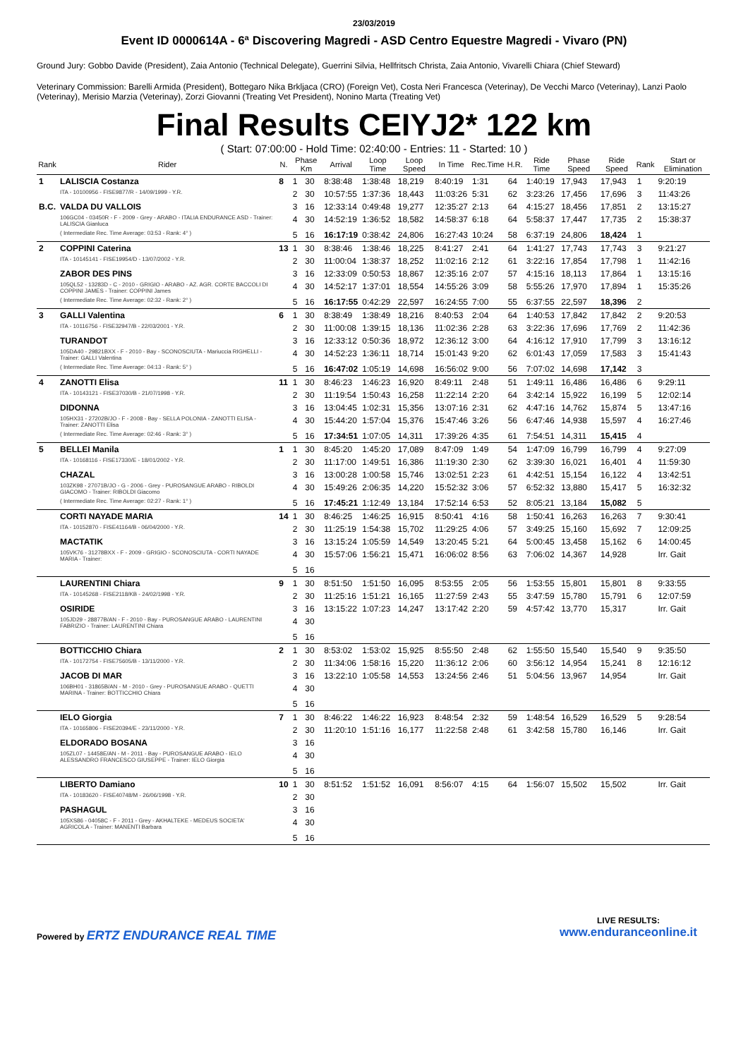23/03/2019
Event ID 0000614A - 6ª Discovering Magredi - ASD Centro Equestre Magredi - Vivaro (PN)
Ground Jury: Gobbo Davide (President), Zaia Antonio (Technical Delegate), Guerrini Silvia, Hellfritsch Christa, Zaia Antonio, Vivarelli Chiara (Chief Steward)
Veterinary Commission: Barelli Armida (President), Bottegaro Nika Brkljaca (CRO) (Foreign Vet), Costa Neri Francesca (Veterinay), De Vecchi Marco (Veterinay), Lanzi Paolo (Veterinay), Merisio Marzia (Veterinay), Zorzi Giovanni (Treating Vet President), Nonino Marta (Treating Vet)
Final Results CEIYJ2* 122 km
( Start: 07:00:00 - Hold Time: 02:40:00 - Entries: 11 - Started: 10 )
| Rank | Rider | N. | Phase Km | | Arrival | Loop Time | Loop Speed | In Time | Rec.Time | H.R. | Ride Time | Phase Speed | Ride Speed | Rank | Start or Elimination |
| --- | --- | --- | --- | --- | --- | --- | --- | --- | --- | --- | --- | --- | --- | --- | --- |
| 1 | LALISCIA Costanza | 8 | 1 | 30 | 8:38:48 | 1:38:48 | 18,219 | 8:40:19 | 1:31 | 64 | 1:40:19 | 17,943 | 17,943 | 1 | 9:20:19 |
| | ITA - 10100956 - FISE9877/R - 14/09/1999 - Y.R. | | 2 | 30 | 10:57:55 | 1:37:36 | 18,443 | 11:03:26 | 5:31 | 62 | 3:23:26 | 17,456 | 17,696 | 3 | 11:43:26 |
| B.C. | VALDA DU VALLOIS | | 3 | 16 | 12:33:14 | 0:49:48 | 19,277 | 12:35:27 | 2:13 | 64 | 4:15:27 | 18,456 | 17,851 | 2 | 13:15:27 |
| | 106GC04 - 03450R - F - 2009 - Grey - ARABO - ITALIA ENDURANCE ASD - Trainer: LALISCIA Gianluca | | 4 | 30 | 14:52:19 | 1:36:52 | 18,582 | 14:58:37 | 6:18 | 64 | 5:58:37 | 17,447 | 17,735 | 2 | 15:38:37 |
| | ( Intermediate Rec. Time Average: 03:53 - Rank: 4° ) | | 5 | 16 | 16:17:19 | 0:38:42 | 24,806 | 16:27:43 | 10:24 | 58 | 6:37:19 | 24,806 | 18,424 | 1 | |
| 2 | COPPINI Caterina | 13 | 1 | 30 | 8:38:46 | 1:38:46 | 18,225 | 8:41:27 | 2:41 | 64 | 1:41:27 | 17,743 | 17,743 | 3 | 9:21:27 |
| | ITA - 10145141 - FISE19954/D - 13/07/2002 - Y.R. | | 2 | 30 | 11:00:04 | 1:38:37 | 18,252 | 11:02:16 | 2:12 | 61 | 3:22:16 | 17,854 | 17,798 | 1 | 11:42:16 |
| | ZABOR DES PINS | | 3 | 16 | 12:33:09 | 0:50:53 | 18,867 | 12:35:16 | 2:07 | 57 | 4:15:16 | 18,113 | 17,864 | 1 | 13:15:16 |
| | 105QL52 - 13283D - C - 2010 - GRIGIO - ARABO - AZ. AGR. CORTE BACCOLI DI COPPINI JAMES - Trainer: COPPINI James | | 4 | 30 | 14:52:17 | 1:37:01 | 18,554 | 14:55:26 | 3:09 | 58 | 5:55:26 | 17,970 | 17,894 | 1 | 15:35:26 |
| | ( Intermediate Rec. Time Average: 02:32 - Rank: 2° ) | | 5 | 16 | 16:17:55 | 0:42:29 | 22,597 | 16:24:55 | 7:00 | 55 | 6:37:55 | 22,597 | 18,396 | 2 | |
| 3 | GALLI Valentina | 6 | 1 | 30 | 8:38:49 | 1:38:49 | 18,216 | 8:40:53 | 2:04 | 64 | 1:40:53 | 17,842 | 17,842 | 2 | 9:20:53 |
| | ITA - 10116756 - FISE32947/B - 22/03/2001 - Y.R. | | 2 | 30 | 11:00:08 | 1:39:15 | 18,136 | 11:02:36 | 2:28 | 63 | 3:22:36 | 17,696 | 17,769 | 2 | 11:42:36 |
| | TURANDOT | | 3 | 16 | 12:33:12 | 0:50:36 | 18,972 | 12:36:12 | 3:00 | 64 | 4:16:12 | 17,910 | 17,799 | 3 | 13:16:12 |
| | 105DA40 - 29821BXX - F - 2010 - Bay - SCONOSCIUTA - Mariuccia RIGHELLI - Trainer: GALLI Valentina | | 4 | 30 | 14:52:23 | 1:36:11 | 18,714 | 15:01:43 | 9:20 | 62 | 6:01:43 | 17,059 | 17,583 | 3 | 15:41:43 |
| | ( Intermediate Rec. Time Average: 04:13 - Rank: 5° ) | | 5 | 16 | 16:47:02 | 1:05:19 | 14,698 | 16:56:02 | 9:00 | 56 | 7:07:02 | 14,698 | 17,142 | 3 | |
| 4 | ZANOTTI Elisa | 11 | 1 | 30 | 8:46:23 | 1:46:23 | 16,920 | 8:49:11 | 2:48 | 51 | 1:49:11 | 16,486 | 16,486 | 6 | 9:29:11 |
| | ITA - 10143121 - FISE37030/B - 21/07/1998 - Y.R. | | 2 | 30 | 11:19:54 | 1:50:43 | 16,258 | 11:22:14 | 2:20 | 64 | 3:42:14 | 15,922 | 16,199 | 5 | 12:02:14 |
| | DIDONNA | | 3 | 16 | 13:04:45 | 1:02:31 | 15,356 | 13:07:16 | 2:31 | 62 | 4:47:16 | 14,762 | 15,874 | 5 | 13:47:16 |
| | 105HX31 - 27202B/JO - F - 2008 - Bay - SELLA POLONIA - ZANOTTI ELISA - Trainer: ZANOTTI Elisa | | 4 | 30 | 15:44:20 | 1:57:04 | 15,376 | 15:47:46 | 3:26 | 56 | 6:47:46 | 14,938 | 15,597 | 4 | 16:27:46 |
| | ( Intermediate Rec. Time Average: 02:46 - Rank: 3° ) | | 5 | 16 | 17:34:51 | 1:07:05 | 14,311 | 17:39:26 | 4:35 | 61 | 7:54:51 | 14,311 | 15,415 | 4 | |
| 5 | BELLEI Manila | 1 | 1 | 30 | 8:45:20 | 1:45:20 | 17,089 | 8:47:09 | 1:49 | 54 | 1:47:09 | 16,799 | 16,799 | 4 | 9:27:09 |
| | ITA - 10168116 - FISE17330/E - 18/01/2002 - Y.R. | | 2 | 30 | 11:17:00 | 1:49:51 | 16,386 | 11:19:30 | 2:30 | 62 | 3:39:30 | 16,021 | 16,401 | 4 | 11:59:30 |
| | CHAZAL | | 3 | 16 | 13:00:28 | 1:00:58 | 15,746 | 13:02:51 | 2:23 | 61 | 4:42:51 | 15,154 | 16,122 | 4 | 13:42:51 |
| | 103ZK98 - 27071B/JO - G - 2006 - Grey - PUROSANGUE ARABO - RIBOLDI GIACOMO - Trainer: RIBOLDI Giacomo | | 4 | 30 | 15:49:26 | 2:06:35 | 14,220 | 15:52:32 | 3:06 | 57 | 6:52:32 | 13,880 | 15,417 | 5 | 16:32:32 |
| | ( Intermediate Rec. Time Average: 02:27 - Rank: 1° ) | | 5 | 16 | 17:45:21 | 1:12:49 | 13,184 | 17:52:14 | 6:53 | 52 | 8:05:21 | 13,184 | 15,082 | 5 | |
| | CORTI NAYADE MARIA | 14 | 1 | 30 | 8:46:25 | 1:46:25 | 16,915 | 8:50:41 | 4:16 | 58 | 1:50:41 | 16,263 | 16,263 | 7 | 9:30:41 |
| | ITA - 10152870 - FISE41164/B - 06/04/2000 - Y.R. | | 2 | 30 | 11:25:19 | 1:54:38 | 15,702 | 11:29:25 | 4:06 | 57 | 3:49:25 | 15,160 | 15,692 | 7 | 12:09:25 |
| | MACTATIK | | 3 | 16 | 13:15:24 | 1:05:59 | 14,549 | 13:20:45 | 5:21 | 64 | 5:00:45 | 13,458 | 15,162 | 6 | 14:00:45 |
| | 105VK76 - 31278BXX - F - 2009 - GRIGIO - SCONOSCIUTA - CORTI NAYADE MARIA - Trainer: | | 4 | 30 | 15:57:06 | 1:56:21 | 15,471 | 16:06:02 | 8:56 | 63 | 7:06:02 | 14,367 | 14,928 | | Irr. Gait |
| | | | 5 | 16 | | | | | | | | | | | |
| | LAURENTINI Chiara | 9 | 1 | 30 | 8:51:50 | 1:51:50 | 16,095 | 8:53:55 | 2:05 | 56 | 1:53:55 | 15,801 | 15,801 | 8 | 9:33:55 |
| | ITA - 10145268 - FISE2118/KB - 24/02/1998 - Y.R. | | 2 | 30 | 11:25:16 | 1:51:21 | 16,165 | 11:27:59 | 2:43 | 55 | 3:47:59 | 15,780 | 15,791 | 6 | 12:07:59 |
| | OSIRIDE | | 3 | 16 | 13:15:22 | 1:07:23 | 14,247 | 13:17:42 | 2:20 | 59 | 4:57:42 | 13,770 | 15,317 | | Irr. Gait |
| | 105JD29 - 28877B/AN - F - 2010 - Bay - PUROSANGUE ARABO - LAURENTINI FABRIZIO - Trainer: LAURENTINI Chiara | | 4 | 30 | | | | | | | | | | | |
| | | | 5 | 16 | | | | | | | | | | | |
| | BOTTICCHIO Chiara | 2 | 1 | 30 | 8:53:02 | 1:53:02 | 15,925 | 8:55:50 | 2:48 | 62 | 1:55:50 | 15,540 | 15,540 | 9 | 9:35:50 |
| | ITA - 10172754 - FISE75605/B - 13/11/2000 - Y.R. | | 2 | 30 | 11:34:06 | 1:58:16 | 15,220 | 11:36:12 | 2:06 | 60 | 3:56:12 | 14,954 | 15,241 | 8 | 12:16:12 |
| | JACOB DI MAR | | 3 | 16 | 13:22:10 | 1:05:58 | 14,553 | 13:24:56 | 2:46 | 51 | 5:04:56 | 13,967 | 14,954 | | Irr. Gait |
| | 106BH01 - 31865B/AN - M - 2010 - Grey - PUROSANGUE ARABO - QUETTI MARINA - Trainer: BOTTICCHIO Chiara | | 4 | 30 | | | | | | | | | | | |
| | | | 5 | 16 | | | | | | | | | | | |
| | IELO Giorgia | 7 | 1 | 30 | 8:46:22 | 1:46:22 | 16,923 | 8:48:54 | 2:32 | 59 | 1:48:54 | 16,529 | 16,529 | 5 | 9:28:54 |
| | ITA - 10165806 - FISE20394/E - 23/11/2000 - Y.R. | | 2 | 30 | 11:20:10 | 1:51:16 | 16,177 | 11:22:58 | 2:48 | 61 | 3:42:58 | 15,780 | 16,146 | | Irr. Gait |
| | ELDORADO BOSANA | | 3 | 16 | | | | | | | | | | | |
| | 105ZL07 - 14458E/AN - M - 2011 - Bay - PUROSANGUE ARABO - IELO ALESSANDRO FRANCESCO GIUSEPPE - Trainer: IELO Giorgia | | 4 | 30 | | | | | | | | | | | |
| | | | 5 | 16 | | | | | | | | | | | |
| | LIBERTO Damiano | 10 | 1 | 30 | 8:51:52 | 1:51:52 | 16,091 | 8:56:07 | 4:15 | 64 | 1:56:07 | 15,502 | 15,502 | | Irr. Gait |
| | ITA - 10183620 - FISE40748/M - 26/06/1998 - Y.R. | | 2 | 30 | | | | | | | | | | | |
| | PASHAGUL | | 3 | 16 | | | | | | | | | | | |
| | 105XS86 - 04058C - F - 2011 - Grey - AKHALTEKE - MEDEUS SOCIETA' AGRICOLA - Trainer: MANENTI Barbara | | 4 | 30 | | | | | | | | | | | |
| | | | 5 | 16 | | | | | | | | | | | |
Powered by ERTZ ENDURANCE REAL TIME
LIVE RESULTS:
www.enduranceonline.it